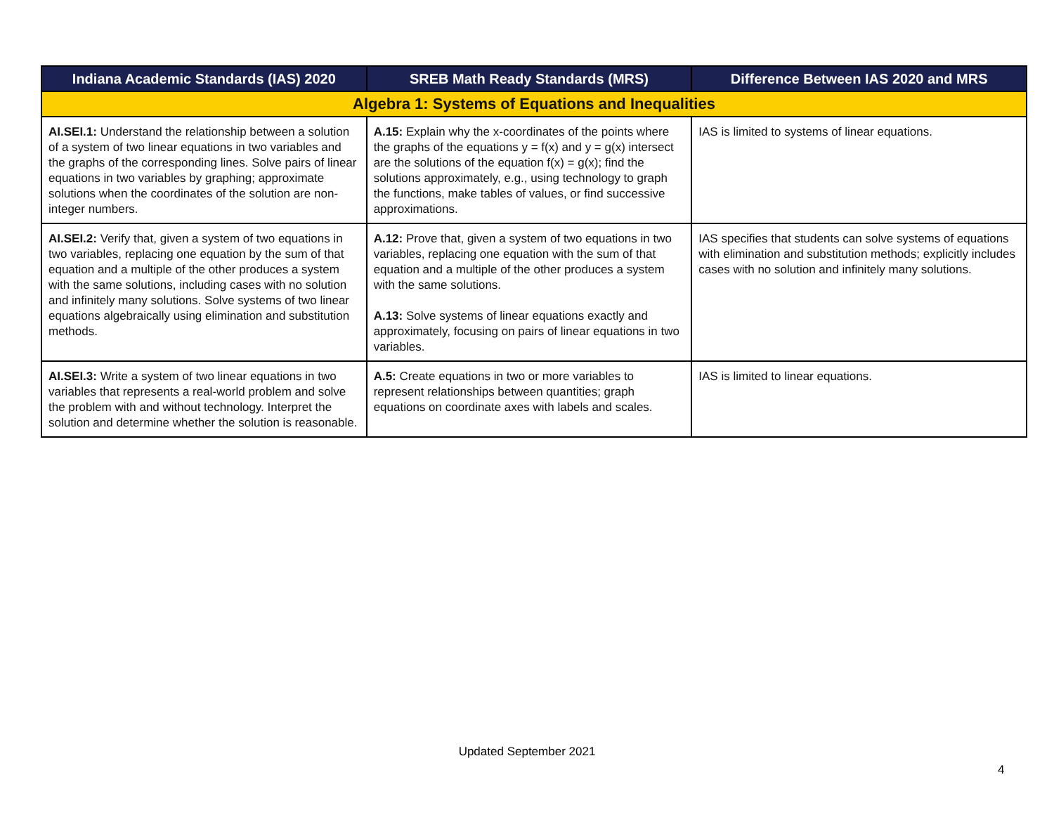| Indiana Academic Standards (IAS) 2020 | SREB Math Ready Standards (MRS) | Difference Between IAS 2020 and MRS |
| --- | --- | --- |
| Algebra 1: Systems of Equations and Inequalities | | |
| AI.SEI.1: Understand the relationship between a solution of a system of two linear equations in two variables and the graphs of the corresponding lines. Solve pairs of linear equations in two variables by graphing; approximate solutions when the coordinates of the solution are non-integer numbers. | A.15: Explain why the x-coordinates of the points where the graphs of the equations y = f(x) and y = g(x) intersect are the solutions of the equation f(x) = g(x); find the solutions approximately, e.g., using technology to graph the functions, make tables of values, or find successive approximations. | IAS is limited to systems of linear equations. |
| AI.SEI.2: Verify that, given a system of two equations in two variables, replacing one equation by the sum of that equation and a multiple of the other produces a system with the same solutions, including cases with no solution and infinitely many solutions. Solve systems of two linear equations algebraically using elimination and substitution methods. | A.12: Prove that, given a system of two equations in two variables, replacing one equation with the sum of that equation and a multiple of the other produces a system with the same solutions. A.13: Solve systems of linear equations exactly and approximately, focusing on pairs of linear equations in two variables. | IAS specifies that students can solve systems of equations with elimination and substitution methods; explicitly includes cases with no solution and infinitely many solutions. |
| AI.SEI.3: Write a system of two linear equations in two variables that represents a real-world problem and solve the problem with and without technology. Interpret the solution and determine whether the solution is reasonable. | A.5: Create equations in two or more variables to represent relationships between quantities; graph equations on coordinate axes with labels and scales. | IAS is limited to linear equations. |
Updated September 2021
4